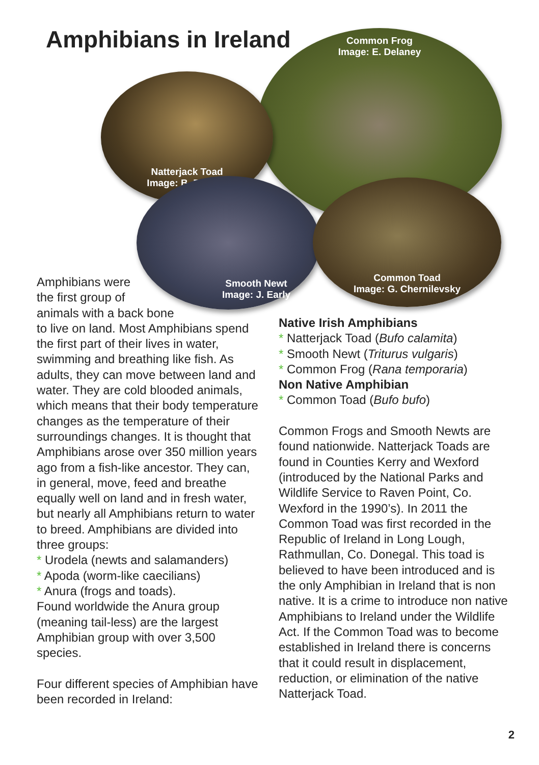Amphibians in Ireland
Common Frog
Image: E. Delaney
Natterjack Toad
Image: B. Dupont
Smooth Newt
Image: J. Early
Common Toad
Image: G. Chernilevsky
Amphibians were
the first group of
animals with a back bone
to live on land. Most Amphibians spend the first part of their lives in water, swimming and breathing like fish. As adults, they can move between land and water. They are cold blooded animals, which means that their body temperature changes as the temperature of their surroundings changes. It is thought that Amphibians arose over 350 million years ago from a fish-like ancestor. They can, in general, move, feed and breathe equally well on land and in fresh water, but nearly all Amphibians return to water to breed. Amphibians are divided into three groups:
* Urodela (newts and salamanders)
* Apoda (worm-like caecilians)
* Anura (frogs and toads).
Found worldwide the Anura group (meaning tail-less) are the largest Amphibian group with over 3,500 species.
Four different species of Amphibian have been recorded in Ireland:
Native Irish Amphibians
* Natterjack Toad (Bufo calamita)
* Smooth Newt (Triturus vulgaris)
* Common Frog (Rana temporaria)
Non Native Amphibian
* Common Toad (Bufo bufo)
Common Frogs and Smooth Newts are found nationwide. Natterjack Toads are found in Counties Kerry and Wexford (introduced by the National Parks and Wildlife Service to Raven Point, Co. Wexford in the 1990’s). In 2011 the Common Toad was first recorded in the Republic of Ireland in Long Lough, Rathmullan, Co. Donegal. This toad is believed to have been introduced and is the only Amphibian in Ireland that is non native. It is a crime to introduce non native Amphibians to Ireland under the Wildlife Act. If the Common Toad was to become established in Ireland there is concerns that it could result in displacement, reduction, or elimination of the native Natterjack Toad.
2